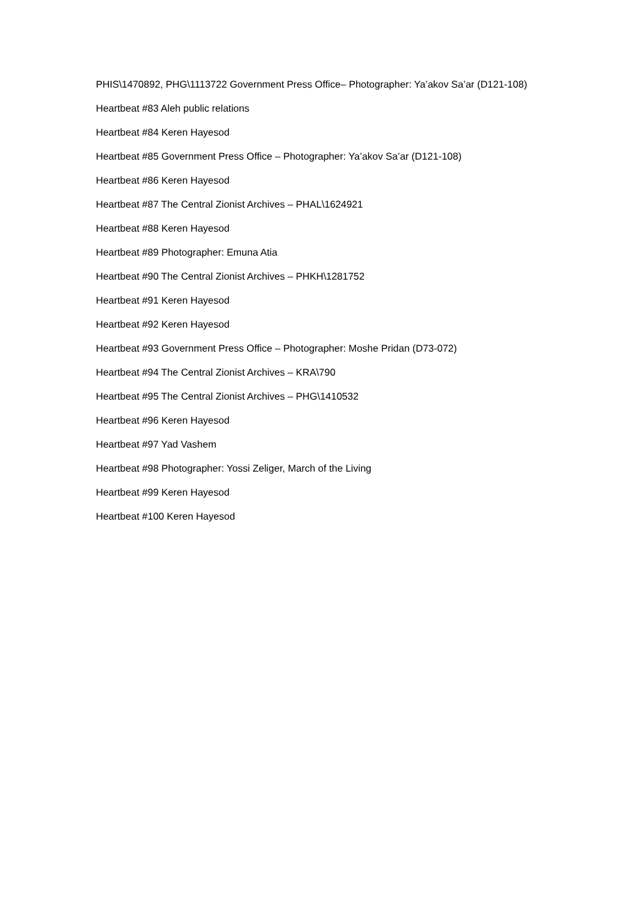PHIS\1470892, PHG\1113722 Government Press Office– Photographer: Ya’akov Sa’ar (D121-108)
Heartbeat #83 Aleh public relations
Heartbeat #84 Keren Hayesod
Heartbeat #85 Government Press Office – Photographer: Ya’akov Sa’ar (D121-108)
Heartbeat #86 Keren Hayesod
Heartbeat #87 The Central Zionist Archives – PHAL\1624921
Heartbeat #88 Keren Hayesod
Heartbeat #89 Photographer: Emuna Atia
Heartbeat #90 The Central Zionist Archives – PHKH\1281752
Heartbeat #91 Keren Hayesod
Heartbeat #92 Keren Hayesod
Heartbeat #93 Government Press Office – Photographer: Moshe Pridan (D73-072)
Heartbeat #94 The Central Zionist Archives – KRA\790
Heartbeat #95 The Central Zionist Archives – PHG\1410532
Heartbeat #96 Keren Hayesod
Heartbeat #97 Yad Vashem
Heartbeat #98 Photographer: Yossi Zeliger, March of the Living
Heartbeat #99 Keren Hayesod
Heartbeat #100 Keren Hayesod